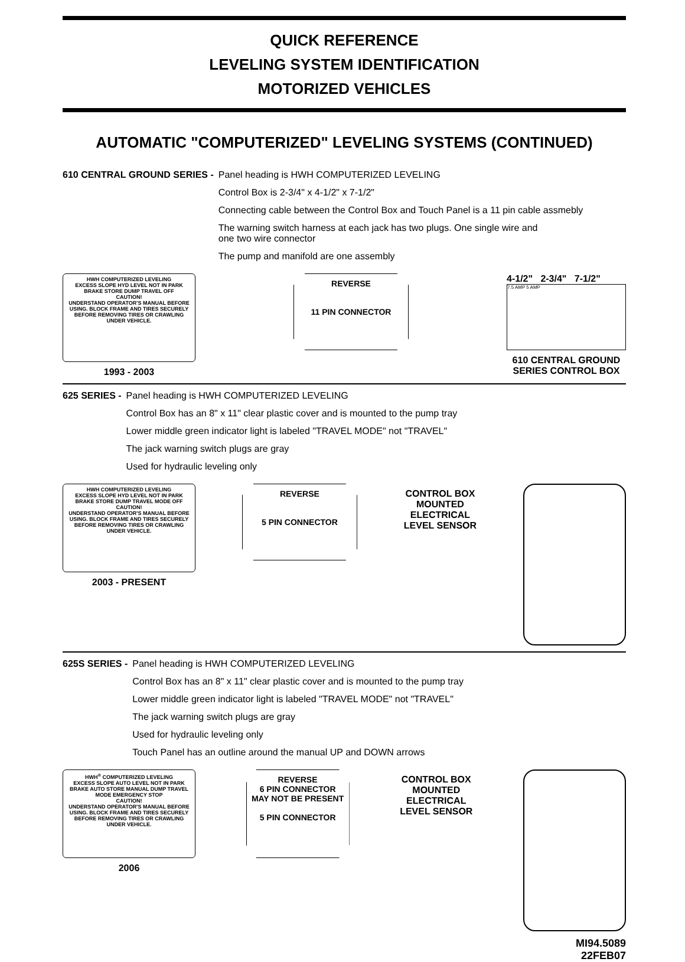QUICK REFERENCE
LEVELING SYSTEM IDENTIFICATION
MOTORIZED VEHICLES
AUTOMATIC "COMPUTERIZED" LEVELING SYSTEMS (CONTINUED)
610 CENTRAL GROUND SERIES - Panel heading is HWH COMPUTERIZED LEVELING
Control Box is 2-3/4" x 4-1/2" x 7-1/2"
Connecting cable between the Control Box and Touch Panel is a 11 pin cable assmebly
The warning switch harness at each jack has two plugs. One single wire and
one two wire connector
The pump and manifold are one assembly
HWH COMPUTERIZED LEVELING
EXCESS SLOPE HYD LEVEL NOT IN PARK BRAKE STORE DUMP TRAVEL OFF
CAUTION!
UNDERSTAND OPERATOR'S MANUAL BEFORE USING. BLOCK FRAME AND TIRES SECURELY BEFORE REMOVING TIRES OR CRAWLING UNDER VEHICLE.
1993 - 2003
REVERSE
11 PIN CONNECTOR
4-1/2" 2-3/4" 7-1/2"
7.5 AMP 5 AMP
610 CENTRAL GROUND
SERIES CONTROL BOX
625 SERIES - Panel heading is HWH COMPUTERIZED LEVELING
Control Box has an 8" x 11" clear plastic cover and is mounted to the pump tray
Lower middle green indicator light is labeled "TRAVEL MODE" not "TRAVEL"
The jack warning switch plugs are gray
Used for hydraulic leveling only
HWH COMPUTERIZED LEVELING
EXCESS SLOPE HYD LEVEL NOT IN PARK BRAKE STORE DUMP TRAVEL MODE OFF
CAUTION!
UNDERSTAND OPERATOR'S MANUAL BEFORE USING. BLOCK FRAME AND TIRES SECURELY BEFORE REMOVING TIRES OR CRAWLING UNDER VEHICLE.
2003 - PRESENT
REVERSE
5 PIN CONNECTOR
CONTROL BOX
MOUNTED
ELECTRICAL
LEVEL SENSOR
625S SERIES - Panel heading is HWH COMPUTERIZED LEVELING
Control Box has an 8" x 11" clear plastic cover and is mounted to the pump tray
Lower middle green indicator light is labeled "TRAVEL MODE" not "TRAVEL"
The jack warning switch plugs are gray
Used for hydraulic leveling only
Touch Panel has an outline around the manual UP and DOWN arrows
HWH<sup>®</sup> COMPUTERIZED LEVELING
EXCESS SLOPE AUTO LEVEL NOT IN PARK BRAKE AUTO STORE MANUAL DUMP TRAVEL MODE EMERGENCY STOP
CAUTION!
UNDERSTAND OPERATOR'S MANUAL BEFORE USING. BLOCK FRAME AND TIRES SECURELY BEFORE REMOVING TIRES OR CRAWLING UNDER VEHICLE.
2006
REVERSE
6 PIN CONNECTOR
MAY NOT BE PRESENT
5 PIN CONNECTOR
CONTROL BOX
MOUNTED
ELECTRICAL
LEVEL SENSOR
MI94.5089
22FEB07